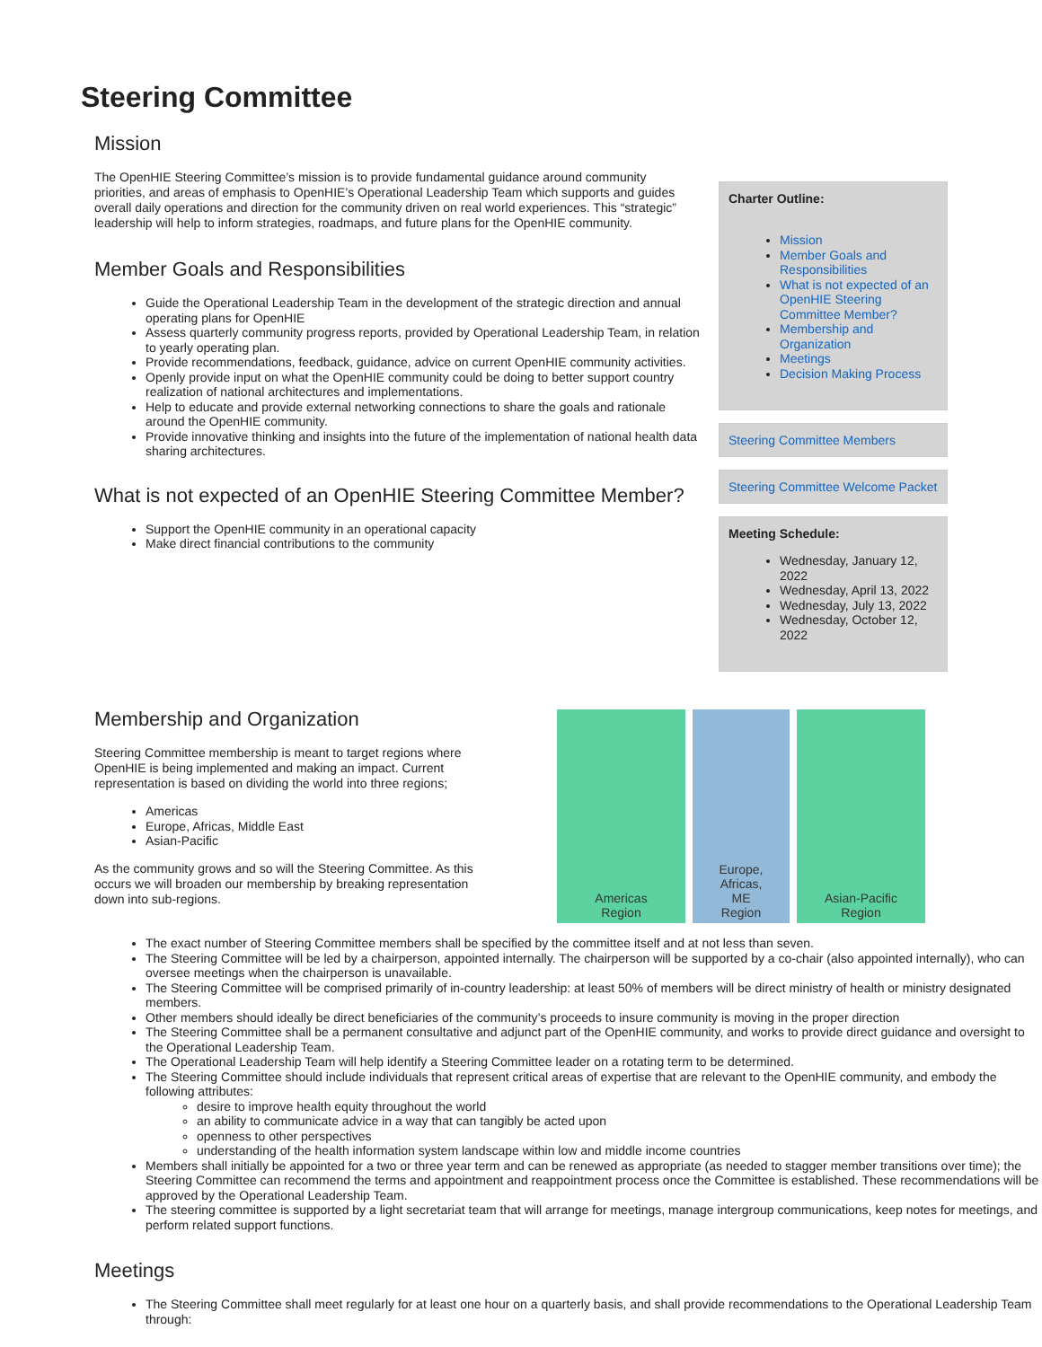Steering Committee
Mission
The OpenHIE Steering Committee’s mission is to provide fundamental guidance around community priorities, and areas of emphasis to OpenHIE’s Operational Leadership Team which supports and guides overall daily operations and direction for the community driven on real world experiences. This “strategic” leadership will help to inform strategies, roadmaps, and future plans for the OpenHIE community.
Member Goals and Responsibilities
Guide the Operational Leadership Team in the development of the strategic direction and annual operating plans for OpenHIE
Assess quarterly community progress reports, provided by Operational Leadership Team, in relation to yearly operating plan.
Provide recommendations, feedback, guidance, advice on current OpenHIE community activities.
Openly provide input on what the OpenHIE community could be doing to better support country realization of national architectures and implementations.
Help to educate and provide external networking connections to share the goals and rationale around the OpenHIE community.
Provide innovative thinking and insights into the future of the implementation of national health data sharing architectures.
What is not expected of an OpenHIE Steering Committee Member?
Support the OpenHIE community in an operational capacity
Make direct financial contributions to the community
Charter Outline:
Mission
Member Goals and Responsibilities
What is not expected of an OpenHIE Steering Committee Member?
Membership and Organization
Meetings
Decision Making Process
Steering Committee Members
Steering Committee Welcome Packet
Meeting Schedule:
Wednesday, January 12, 2022
Wednesday, April 13, 2022
Wednesday, July 13, 2022
Wednesday, October 12, 2022
Membership and Organization
Steering Committee membership is meant to target regions where OpenHIE is being implemented and making an impact. Current representation is based on dividing the world into three regions;
Americas
Europe, Africas, Middle East
Asian-Pacific
As the community grows and so will the Steering Committee. As this occurs we will broaden our membership by breaking representation down into sub-regions.
Americas
Region
Europe,
Africas,
ME
Region
Asian-Pacific
Region
The exact number of Steering Committee members shall be specified by the committee itself and at not less than seven.
The Steering Committee will be led by a chairperson, appointed internally. The chairperson will be supported by a co-chair (also appointed internally), who can oversee meetings when the chairperson is unavailable.
The Steering Committee will be comprised primarily of in-country leadership: at least 50% of members will be direct ministry of health or ministry designated members.
Other members should ideally be direct beneficiaries of the community’s proceeds to insure community is moving in the proper direction
The Steering Committee shall be a permanent consultative and adjunct part of the OpenHIE community, and works to provide direct guidance and oversight to the Operational Leadership Team.
The Operational Leadership Team will help identify a Steering Committee leader on a rotating term to be determined.
The Steering Committee should include individuals that represent critical areas of expertise that are relevant to the OpenHIE community, and embody the following attributes:
desire to improve health equity throughout the world
an ability to communicate advice in a way that can tangibly be acted upon
openness to other perspectives
understanding of the health information system landscape within low and middle income countries
Members shall initially be appointed for a two or three year term and can be renewed as appropriate (as needed to stagger member transitions over time); the Steering Committee can recommend the terms and appointment and reappointment process once the Committee is established. These recommendations will be approved by the Operational Leadership Team.
The steering committee is supported by a light secretariat team that will arrange for meetings, manage intergroup communications, keep notes for meetings, and perform related support functions.
Meetings
The Steering Committee shall meet regularly for at least one hour on a quarterly basis, and shall provide recommendations to the Operational Leadership Team through: